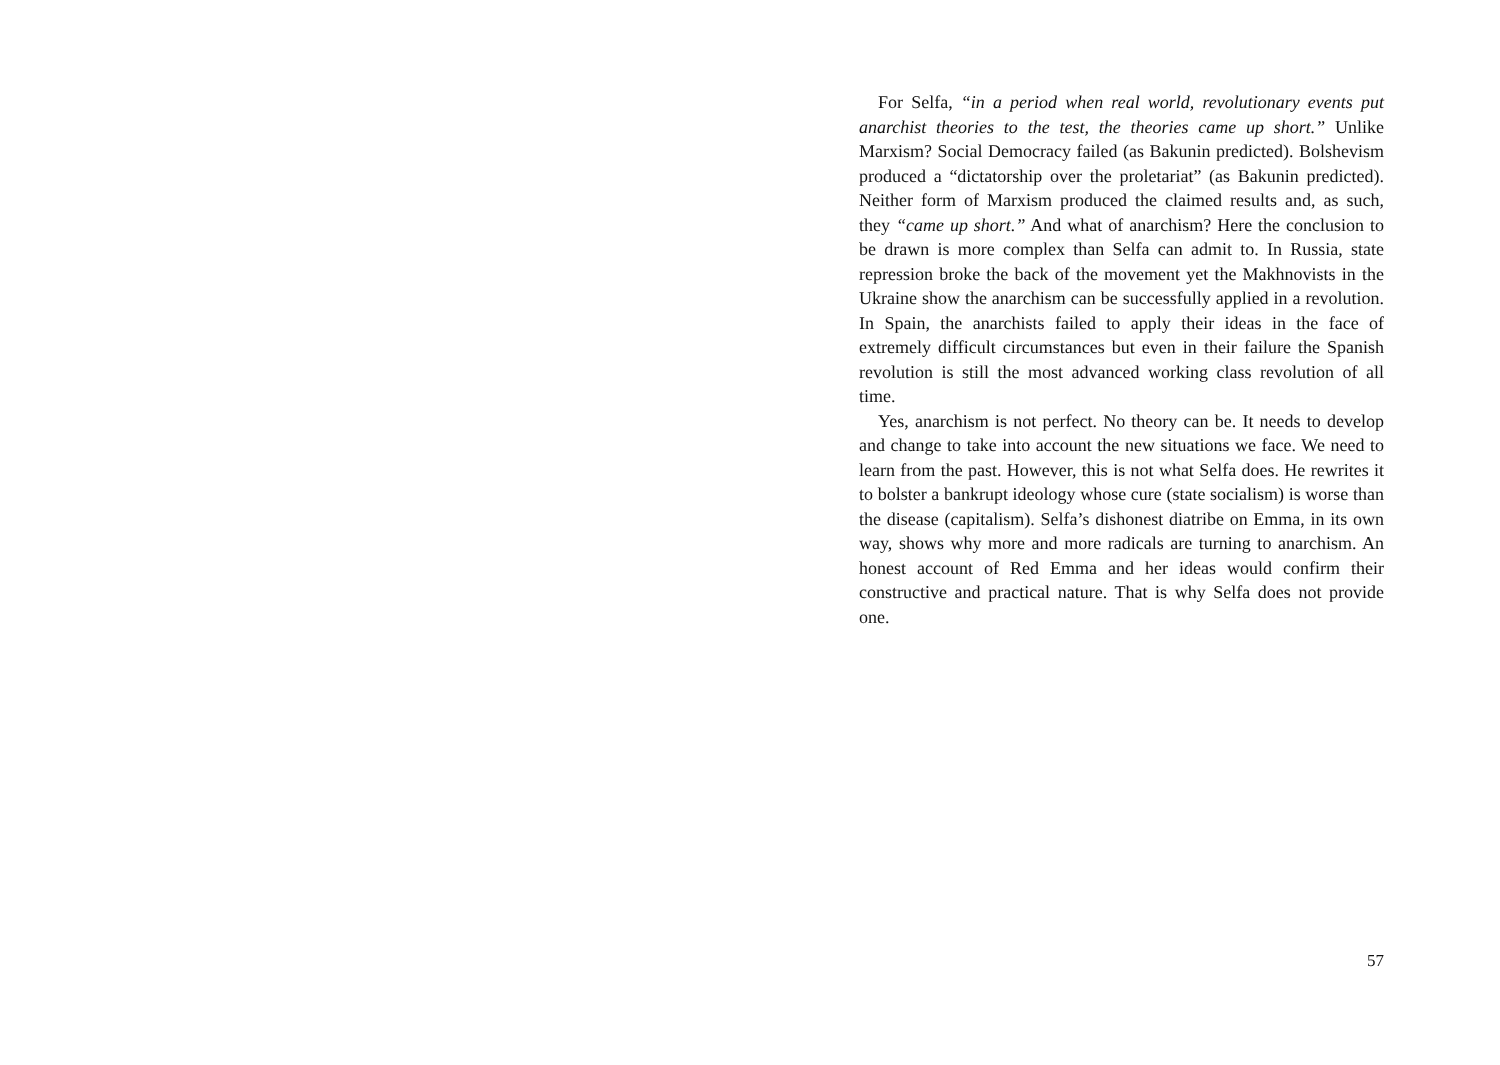For Selfa, “in a period when real world, revolutionary events put anarchist theories to the test, the theories came up short.” Unlike Marxism? Social Democracy failed (as Bakunin predicted). Bolshevism produced a “dictatorship over the proletariat” (as Bakunin predicted). Neither form of Marxism produced the claimed results and, as such, they “came up short.” And what of anarchism? Here the conclusion to be drawn is more complex than Selfa can admit to. In Russia, state repression broke the back of the movement yet the Makhnovists in the Ukraine show the anarchism can be successfully applied in a revolution. In Spain, the anarchists failed to apply their ideas in the face of extremely difficult circumstances but even in their failure the Spanish revolution is still the most advanced working class revolution of all time.
Yes, anarchism is not perfect. No theory can be. It needs to develop and change to take into account the new situations we face. We need to learn from the past. However, this is not what Selfa does. He rewrites it to bolster a bankrupt ideology whose cure (state socialism) is worse than the disease (capitalism). Selfa’s dishonest diatribe on Emma, in its own way, shows why more and more radicals are turning to anarchism. An honest account of Red Emma and her ideas would confirm their constructive and practical nature. That is why Selfa does not provide one.
57